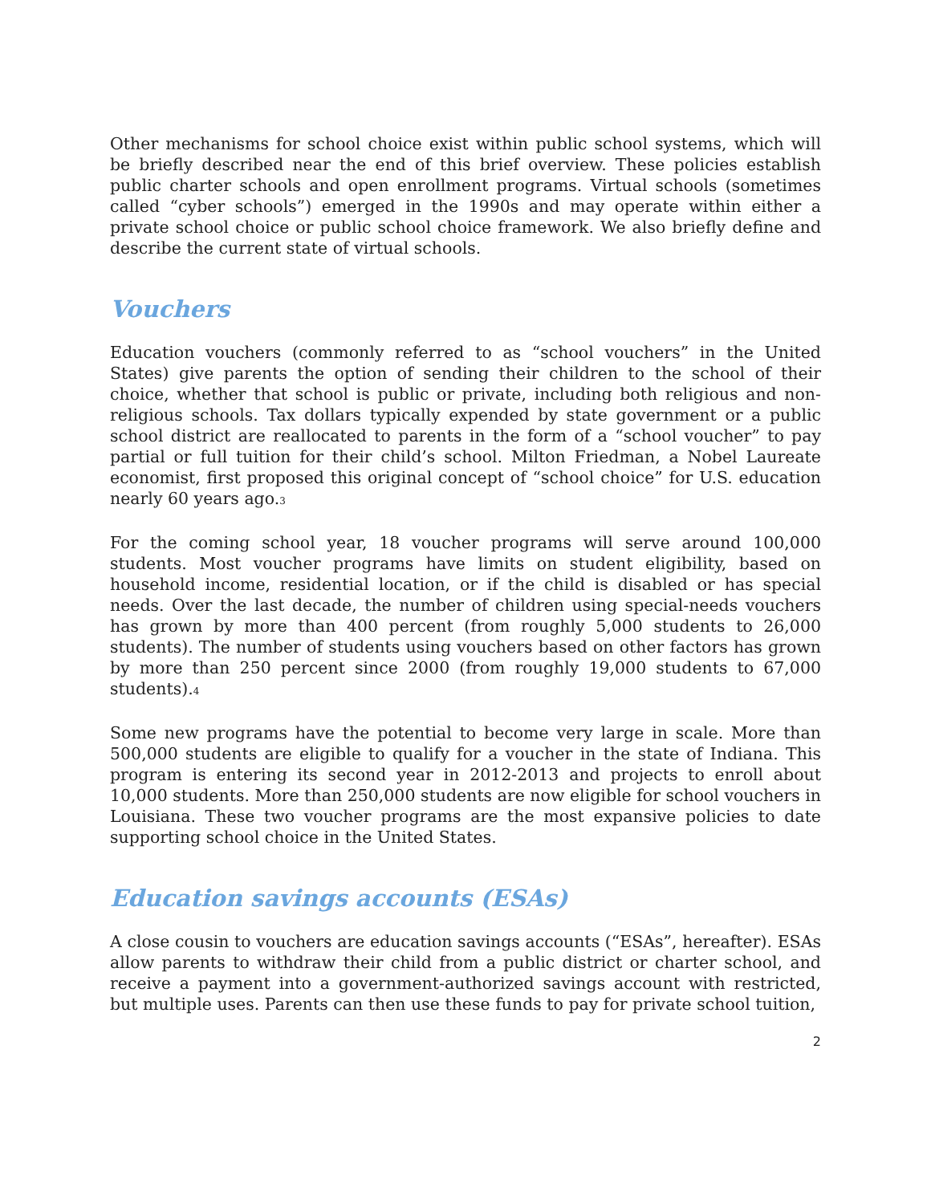Other mechanisms for school choice exist within public school systems, which will be briefly described near the end of this brief overview. These policies establish public charter schools and open enrollment programs. Virtual schools (sometimes called “cyber schools”) emerged in the 1990s and may operate within either a private school choice or public school choice framework. We also briefly define and describe the current state of virtual schools.
Vouchers
Education vouchers (commonly referred to as “school vouchers” in the United States) give parents the option of sending their children to the school of their choice, whether that school is public or private, including both religious and non-religious schools. Tax dollars typically expended by state government or a public school district are reallocated to parents in the form of a “school voucher” to pay partial or full tuition for their child’s school. Milton Friedman, a Nobel Laureate economist, first proposed this original concept of “school choice” for U.S. education nearly 60 years ago.<sup>3</sup>
For the coming school year, 18 voucher programs will serve around 100,000 students. Most voucher programs have limits on student eligibility, based on household income, residential location, or if the child is disabled or has special needs. Over the last decade, the number of children using special-needs vouchers has grown by more than 400 percent (from roughly 5,000 students to 26,000 students). The number of students using vouchers based on other factors has grown by more than 250 percent since 2000 (from roughly 19,000 students to 67,000 students).<sup>4</sup>
Some new programs have the potential to become very large in scale. More than 500,000 students are eligible to qualify for a voucher in the state of Indiana. This program is entering its second year in 2012-2013 and projects to enroll about 10,000 students. More than 250,000 students are now eligible for school vouchers in Louisiana. These two voucher programs are the most expansive policies to date supporting school choice in the United States.
Education savings accounts (ESAs)
A close cousin to vouchers are education savings accounts (“ESAs”, hereafter). ESAs allow parents to withdraw their child from a public district or charter school, and receive a payment into a government-authorized savings account with restricted, but multiple uses. Parents can then use these funds to pay for private school tuition,
2